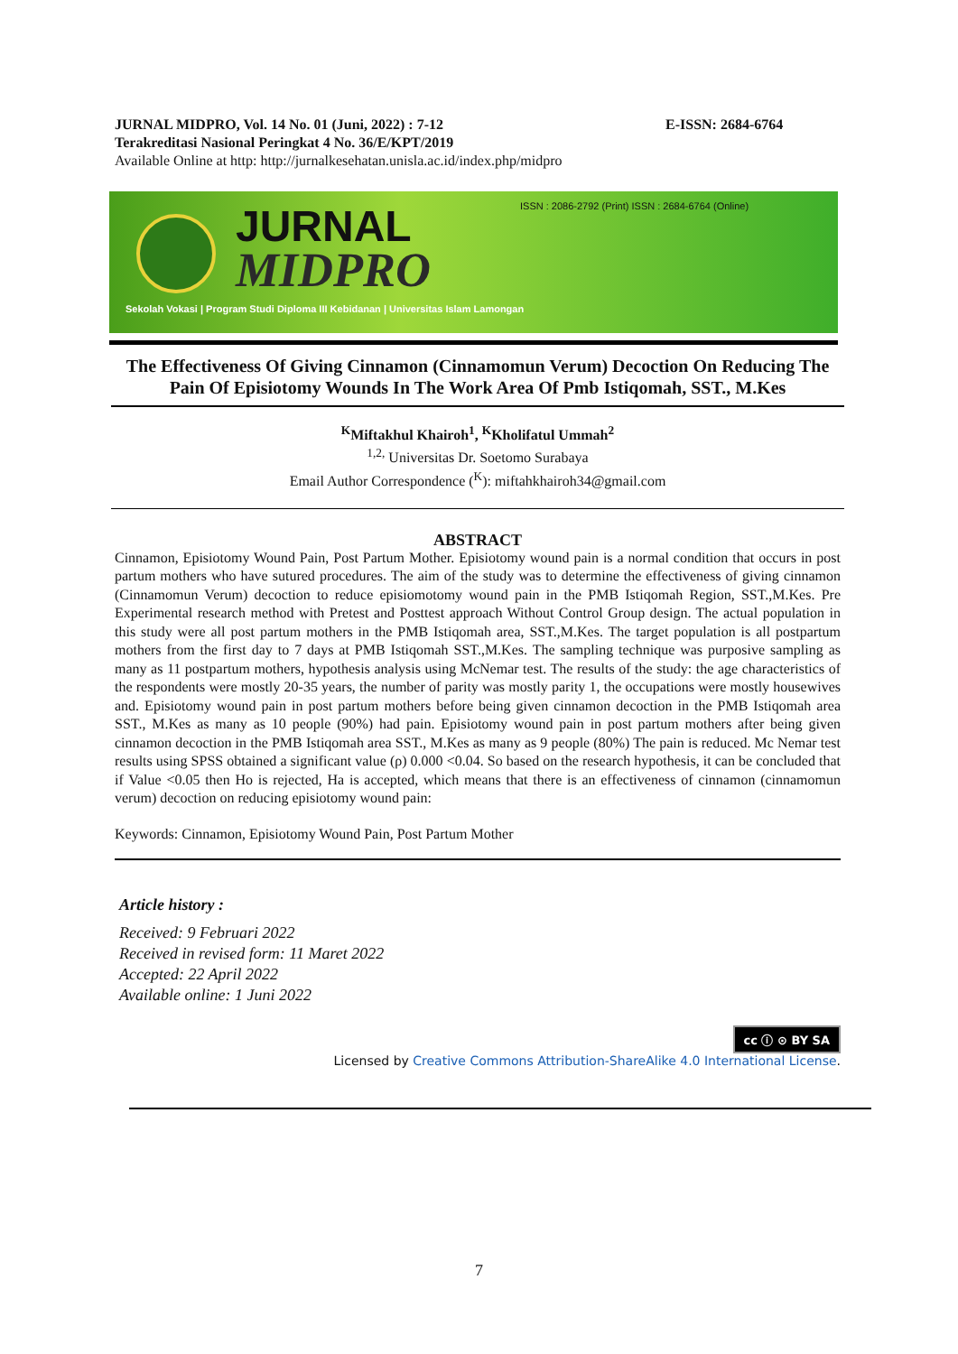JURNAL MIDPRO, Vol. 14 No. 01 (Juni, 2022) : 7-12 E-ISSN: 2684-6764
Terakreditasi Nasional Peringkat 4 No. 36/E/KPT/2019
Available Online at http: http://jurnalkesehatan.unisla.ac.id/index.php/midpro
ISSN : 2086-2792 (Print) ISSN : 2684-6764 (Online)
JURNAL
MIDPRO
Sekolah Vokasi | Program Studi Diploma III Kebidanan | Universitas Islam Lamongan
The Effectiveness Of Giving Cinnamon (Cinnamomun Verum) Decoction On Reducing The Pain Of Episiotomy Wounds In The Work Area Of Pmb Istiqomah, SST., M.Kes
<sup>K</sup>Miftakhul Khairoh<sup>1</sup>, <sup>K</sup>Kholifatul Ummah<sup>2</sup>
<sup>1,2,</sup> Universitas Dr. Soetomo Surabaya
Email Author Correspondence (<sup>K</sup>): miftahkhairoh34@gmail.com
ABSTRACT
Cinnamon, Episiotomy Wound Pain, Post Partum Mother. Episiotomy wound pain is a normal condition that occurs in post partum mothers who have sutured procedures. The aim of the study was to determine the effectiveness of giving cinnamon (Cinnamomun Verum) decoction to reduce episiomotomy wound pain in the PMB Istiqomah Region, SST.,M.Kes. Pre Experimental research method with Pretest and Posttest approach Without Control Group design. The actual population in this study were all post partum mothers in the PMB Istiqomah area, SST.,M.Kes. The target population is all postpartum mothers from the first day to 7 days at PMB Istiqomah SST.,M.Kes. The sampling technique was purposive sampling as many as 11 postpartum mothers, hypothesis analysis using McNemar test. The results of the study: the age characteristics of the respondents were mostly 20-35 years, the number of parity was mostly parity 1, the occupations were mostly housewives and. Episiotomy wound pain in post partum mothers before being given cinnamon decoction in the PMB Istiqomah area SST., M.Kes as many as 10 people (90%) had pain. Episiotomy wound pain in post partum mothers after being given cinnamon decoction in the PMB Istiqomah area SST., M.Kes as many as 9 people (80%) The pain is reduced. Mc Nemar test results using SPSS obtained a significant value (ρ) 0.000 <0.04. So based on the research hypothesis, it can be concluded that if Value <0.05 then Ho is rejected, Ha is accepted, which means that there is an effectiveness of cinnamon (cinnamomun verum) decoction on reducing episiotomy wound pain:
Keywords: Cinnamon, Episiotomy Wound Pain, Post Partum Mother
Article history :
Received: 9 Februari 2022
Received in revised form: 11 Maret 2022
Accepted: 22 April 2022
Available online: 1 Juni 2022
cc ⓘ ⊙ BY SA
Licensed by Creative Commons Attribution-ShareAlike 4.0 International License.
7